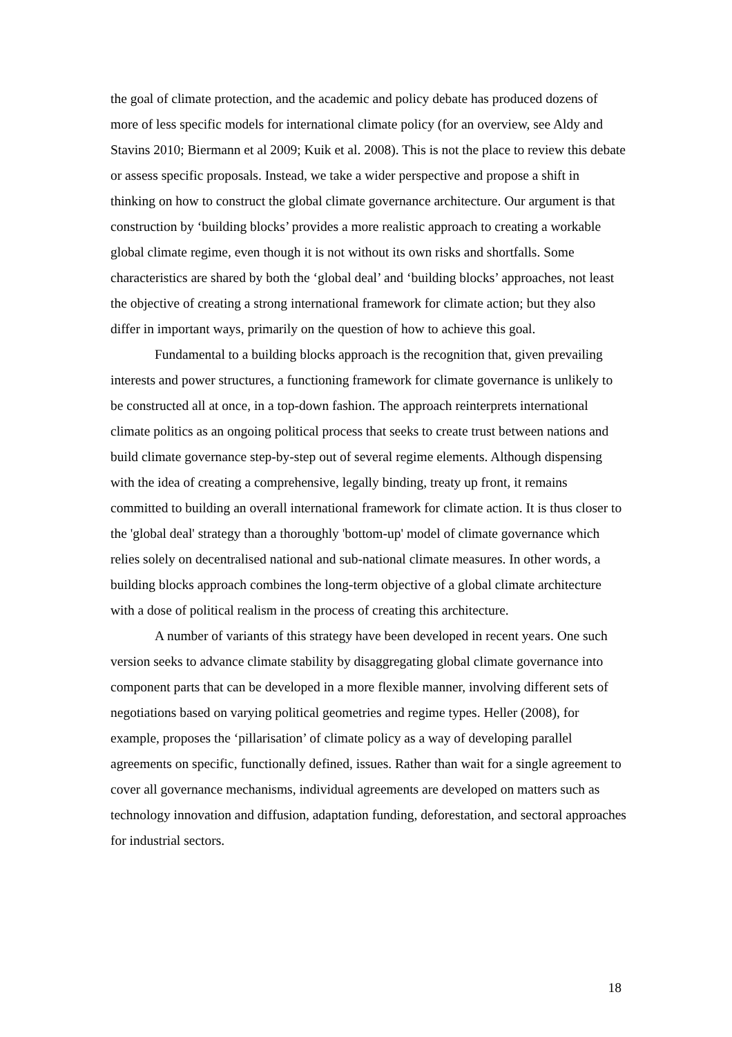the goal of climate protection, and the academic and policy debate has produced dozens of more of less specific models for international climate policy (for an overview, see Aldy and Stavins 2010; Biermann et al 2009; Kuik et al. 2008). This is not the place to review this debate or assess specific proposals. Instead, we take a wider perspective and propose a shift in thinking on how to construct the global climate governance architecture. Our argument is that construction by ‘building blocks’ provides a more realistic approach to creating a workable global climate regime, even though it is not without its own risks and shortfalls. Some characteristics are shared by both the ‘global deal’ and ‘building blocks’ approaches, not least the objective of creating a strong international framework for climate action; but they also differ in important ways, primarily on the question of how to achieve this goal.
Fundamental to a building blocks approach is the recognition that, given prevailing interests and power structures, a functioning framework for climate governance is unlikely to be constructed all at once, in a top-down fashion. The approach reinterprets international climate politics as an ongoing political process that seeks to create trust between nations and build climate governance step-by-step out of several regime elements. Although dispensing with the idea of creating a comprehensive, legally binding, treaty up front, it remains committed to building an overall international framework for climate action. It is thus closer to the 'global deal' strategy than a thoroughly 'bottom-up' model of climate governance which relies solely on decentralised national and sub-national climate measures. In other words, a building blocks approach combines the long-term objective of a global climate architecture with a dose of political realism in the process of creating this architecture.
A number of variants of this strategy have been developed in recent years. One such version seeks to advance climate stability by disaggregating global climate governance into component parts that can be developed in a more flexible manner, involving different sets of negotiations based on varying political geometries and regime types. Heller (2008), for example, proposes the ‘pillarisation’ of climate policy as a way of developing parallel agreements on specific, functionally defined, issues. Rather than wait for a single agreement to cover all governance mechanisms, individual agreements are developed on matters such as technology innovation and diffusion, adaptation funding, deforestation, and sectoral approaches for industrial sectors.
18